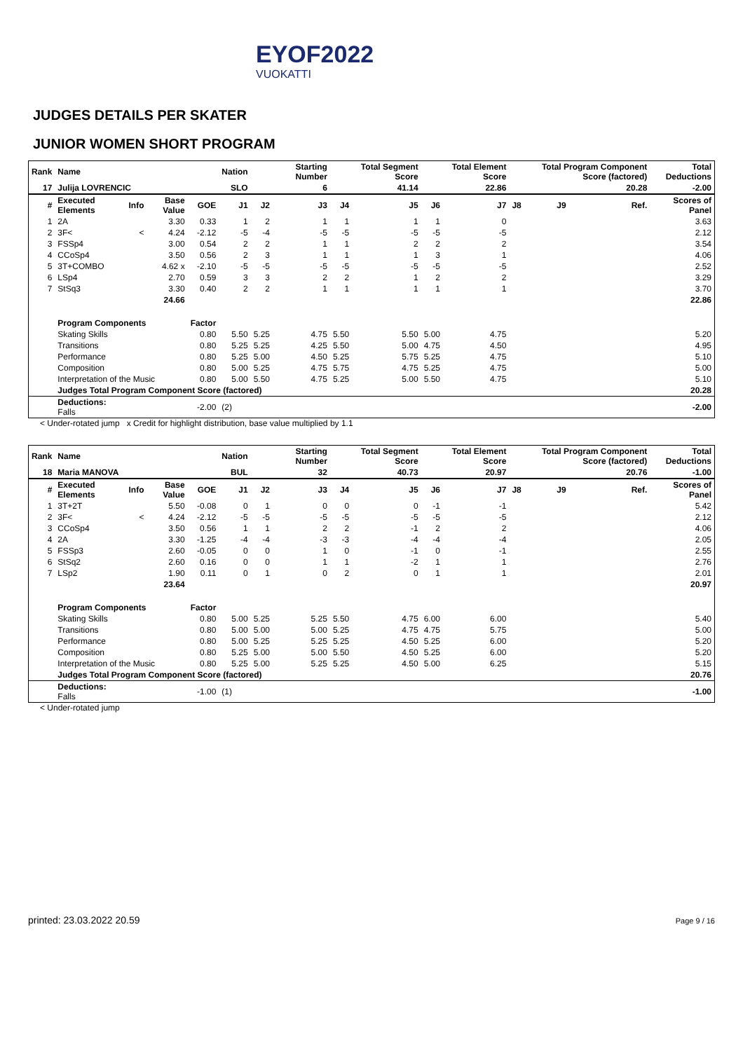EYOF2022
VUOKATTI
JUDGES DETAILS PER SKATER
JUNIOR WOMEN SHORT PROGRAM
| Rank | Name | | | | Nation | | Starting Number | | Total Segment Score | | Total Element Score | | Total Program Component Score (factored) | | | Total Deductions |
| --- | --- | --- | --- | --- | --- | --- | --- | --- | --- | --- | --- | --- | --- | --- | --- | --- |
| 17 | Julija LOVRENCIC | | | | SLO | | 6 | | 41.14 | | 22.86 | | 20.28 | | | -2.00 |
| # | Executed Elements | Info | Base Value | GOE | J1 | J2 | J3 | J4 | J5 | J6 | J7 | J8 | J9 | | Ref. | Scores of Panel |
| 1 | 2A | | 3.30 | 0.33 | 1 | 2 | 1 | 1 | 1 | 1 | 0 | | | | | 3.63 |
| 2 | 3F< | < | 4.24 | -2.12 | -5 | -4 | -5 | -5 | -5 | -5 | -5 | | | | | 2.12 |
| 3 | FSSp4 | | 3.00 | 0.54 | 2 | 2 | 1 | 1 | 2 | 2 | 2 | | | | | 3.54 |
| 4 | CCoSp4 | | 3.50 | 0.56 | 2 | 3 | 1 | 1 | 1 | 3 | 1 | | | | | 4.06 |
| 5 | 3T+COMBO | | 4.62 x | -2.10 | -5 | -5 | -5 | -5 | -5 | -5 | -5 | | | | | 2.52 |
| 6 | LSp4 | | 2.70 | 0.59 | 3 | 3 | 2 | 2 | 1 | 2 | 2 | | | | | 3.29 |
| 7 | StSq3 | | 3.30 | 0.40 | 2 | 2 | 1 | 1 | 1 | 1 | 1 | | | | | 3.70 |
| | | | 24.66 | | | | | | | | | | | | | 22.86 |
| | Program Components | | | Factor | | | | | | | | | | | | |
| | Skating Skills | | | 0.80 | 5.50 | 5.25 | 4.75 | 5.50 | 5.50 | 5.00 | 4.75 | | | | | 5.20 |
| | Transitions | | | 0.80 | 5.25 | 5.25 | 4.25 | 5.50 | 5.00 | 4.75 | 4.50 | | | | | 4.95 |
| | Performance | | | 0.80 | 5.25 | 5.00 | 4.50 | 5.25 | 5.75 | 5.25 | 4.75 | | | | | 5.10 |
| | Composition | | | 0.80 | 5.00 | 5.25 | 4.75 | 5.75 | 4.75 | 5.25 | 4.75 | | | | | 5.00 |
| | Interpretation of the Music | | | 0.80 | 5.00 | 5.50 | 4.75 | 5.25 | 5.00 | 5.50 | 4.75 | | | | | 5.10 |
| | Judges Total Program Component Score (factored) | | | | | | | | | | | | | | | 20.28 |
| | Deductions: Falls | | | -2.00 | (2) | | | | | | | | | | | -2.00 |
< Under-rotated jump x Credit for highlight distribution, base value multiplied by 1.1
| Rank | Name | | | | Nation | | Starting Number | | Total Segment Score | | Total Element Score | | Total Program Component Score (factored) | | | Total Deductions |
| --- | --- | --- | --- | --- | --- | --- | --- | --- | --- | --- | --- | --- | --- | --- | --- | --- |
| 18 | Maria MANOVA | | | | BUL | | 32 | | 40.73 | | 20.97 | | 20.76 | | | -1.00 |
| # | Executed Elements | Info | Base Value | GOE | J1 | J2 | J3 | J4 | J5 | J6 | J7 | J8 | J9 | | Ref. | Scores of Panel |
| 1 | 3T+2T | | 5.50 | -0.08 | 0 | 1 | 0 | 0 | 0 | -1 | -1 | | | | | 5.42 |
| 2 | 3F< | < | 4.24 | -2.12 | -5 | -5 | -5 | -5 | -5 | -5 | -5 | | | | | 2.12 |
| 3 | CCoSp4 | | 3.50 | 0.56 | 1 | 1 | 2 | 2 | -1 | 2 | 2 | | | | | 4.06 |
| 4 | 2A | | 3.30 | -1.25 | -4 | -4 | -3 | -3 | -4 | -4 | -4 | | | | | 2.05 |
| 5 | FSSp3 | | 2.60 | -0.05 | 0 | 0 | 1 | 0 | -1 | 0 | -1 | | | | | 2.55 |
| 6 | StSq2 | | 2.60 | 0.16 | 0 | 0 | 1 | 1 | -2 | 1 | 1 | | | | | 2.76 |
| 7 | LSp2 | | 1.90 | 0.11 | 0 | 1 | 0 | 2 | 0 | 1 | 1 | | | | | 2.01 |
| | | | 23.64 | | | | | | | | | | | | | 20.97 |
| | Program Components | | | Factor | | | | | | | | | | | | |
| | Skating Skills | | | 0.80 | 5.00 | 5.25 | 5.25 | 5.50 | 4.75 | 6.00 | 6.00 | | | | | 5.40 |
| | Transitions | | | 0.80 | 5.00 | 5.00 | 5.00 | 5.25 | 4.75 | 4.75 | 5.75 | | | | | 5.00 |
| | Performance | | | 0.80 | 5.00 | 5.25 | 5.25 | 5.25 | 4.50 | 5.25 | 6.00 | | | | | 5.20 |
| | Composition | | | 0.80 | 5.25 | 5.00 | 5.00 | 5.50 | 4.50 | 5.25 | 6.00 | | | | | 5.20 |
| | Interpretation of the Music | | | 0.80 | 5.25 | 5.00 | 5.25 | 5.25 | 4.50 | 5.00 | 6.25 | | | | | 5.15 |
| | Judges Total Program Component Score (factored) | | | | | | | | | | | | | | | 20.76 |
| | Deductions: Falls | | | -1.00 | (1) | | | | | | | | | | | -1.00 |
< Under-rotated jump
printed: 23.03.2022 20.59 Page 9 / 16